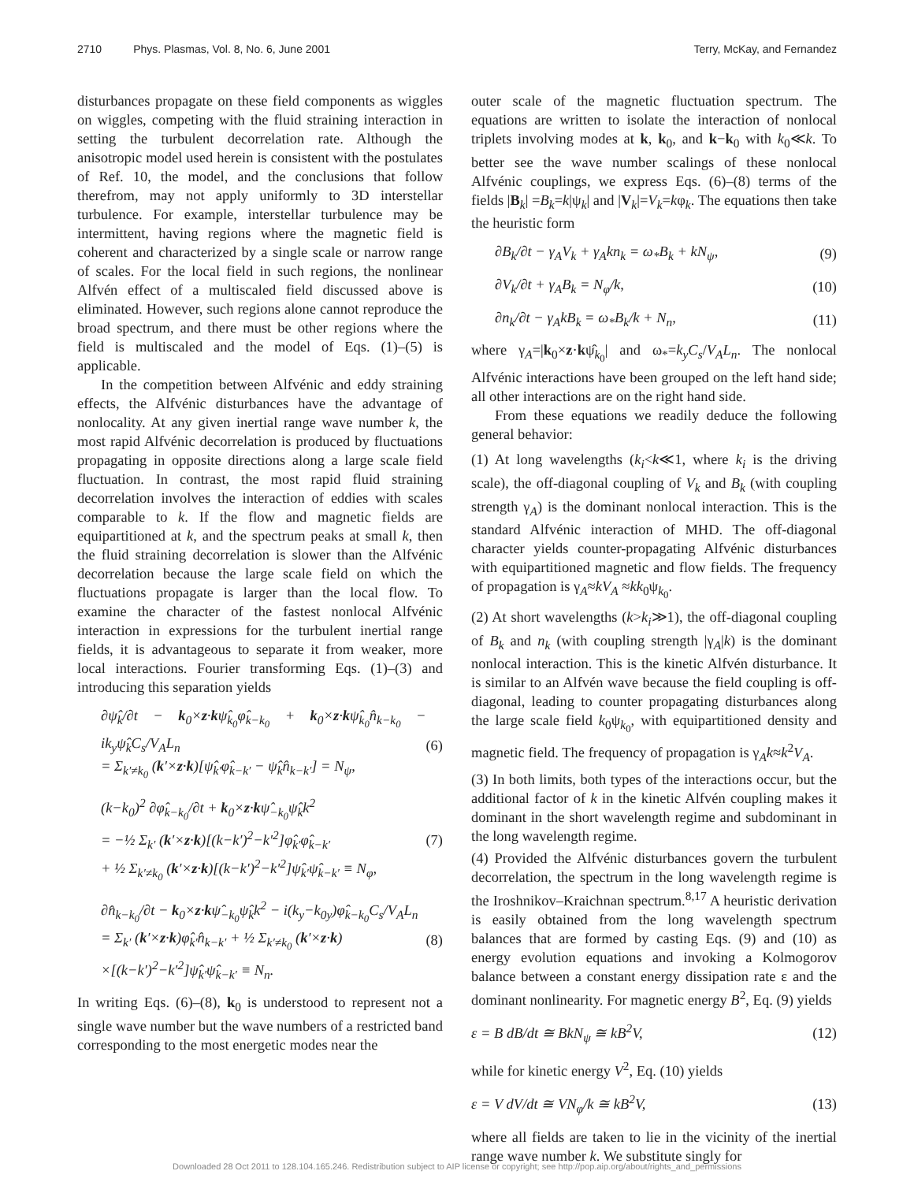2710 Phys. Plasmas, Vol. 8, No. 6, June 2001 Terry, McKay, and Fernandez
disturbances propagate on these field components as wiggles on wiggles, competing with the fluid straining interaction in setting the turbulent decorrelation rate. Although the anisotropic model used herein is consistent with the postulates of Ref. 10, the model, and the conclusions that follow therefrom, may not apply uniformly to 3D interstellar turbulence. For example, interstellar turbulence may be intermittent, having regions where the magnetic field is coherent and characterized by a single scale or narrow range of scales. For the local field in such regions, the nonlinear Alfvén effect of a multiscaled field discussed above is eliminated. However, such regions alone cannot reproduce the broad spectrum, and there must be other regions where the field is multiscaled and the model of Eqs. (1)–(5) is applicable.
In the competition between Alfvénic and eddy straining effects, the Alfvénic disturbances have the advantage of nonlocality. At any given inertial range wave number k, the most rapid Alfvénic decorrelation is produced by fluctuations propagating in opposite directions along a large scale field fluctuation. In contrast, the most rapid fluid straining decorrelation involves the interaction of eddies with scales comparable to k. If the flow and magnetic fields are equipartitioned at k, and the spectrum peaks at small k, then the fluid straining decorrelation is slower than the Alfvénic decorrelation because the large scale field on which the fluctuations propagate is larger than the local flow. To examine the character of the fastest nonlocal Alfvénic interaction in expressions for the turbulent inertial range fields, it is advantageous to separate it from weaker, more local interactions. Fourier transforming Eqs. (1)–(3) and introducing this separation yields
∂ψ̂<sub>k</sub>/∂t − k<sub>0</sub>×z·kψ̂<sub>k<sub>0</sub></sub>φ̂<sub>k−k<sub>0</sub></sub> + k<sub>0</sub>×z·kψ̂<sub>k<sub>0</sub></sub>n̂<sub>k−k<sub>0</sub></sub> − ik<sub>y</sub>ψ̂<sub>k</sub>C<sub>s</sub>/V<sub>A</sub>L<sub>n</sub>
= Σ<sub>k′≠k<sub>0</sub></sub> (k′×z·k)[ψ̂<sub>k′</sub>φ̂<sub>k−k′</sub> − ψ̂<sub>k</sub>n̂<sub>k−k′</sub>] = N<sub>ψ</sub>, (6)
(k−k<sub>0</sub>)<sup>2</sup> ∂φ̂<sub>k−k<sub>0</sub></sub>/∂t + k<sub>0</sub>×z·kψ̂<sub>−k<sub>0</sub></sub>ψ̂<sub>k</sub>k<sup>2</sup>
= −½ Σ<sub>k′</sub> (k′×z·k)[(k−k′)<sup>2</sup>−k′<sup>2</sup>]φ̂<sub>k′</sub>φ̂<sub>k−k′</sub>
+ ½ Σ<sub>k′≠k<sub>0</sub></sub> (k′×z·k)[(k−k′)<sup>2</sup>−k′<sup>2</sup>]ψ̂<sub>k′</sub>ψ̂<sub>k−k′</sub> ≡ N<sub>φ</sub>, (7)
∂n̂<sub>k−k<sub>0</sub></sub>/∂t − k<sub>0</sub>×z·kψ̂<sub>−k<sub>0</sub></sub>ψ̂<sub>k</sub>k<sup>2</sup> − i(k<sub>y</sub>−k<sub>0y</sub>)φ̂<sub>k−k<sub>0</sub></sub>C<sub>s</sub>/V<sub>A</sub>L<sub>n</sub>
= Σ<sub>k′</sub> (k′×z·k)φ̂<sub>k′</sub>n̂<sub>k−k′</sub> + ½ Σ<sub>k′≠k<sub>0</sub></sub> (k′×z·k)
×[(k−k′)<sup>2</sup>−k′<sup>2</sup>]ψ̂<sub>k′</sub>ψ̂<sub>k−k′</sub> ≡ N<sub>n</sub>. (8)
In writing Eqs. (6)–(8), k<sub>0</sub> is understood to represent not a single wave number but the wave numbers of a restricted band corresponding to the most energetic modes near the
outer scale of the magnetic fluctuation spectrum. The equations are written to isolate the interaction of nonlocal triplets involving modes at k, k<sub>0</sub>, and k−k<sub>0</sub> with k<sub>0</sub>≪k. To better see the wave number scalings of these nonlocal Alfvénic couplings, we express Eqs. (6)–(8) terms of the fields |B<sub>k</sub>| =B<sub>k</sub>=k|ψ<sub>k</sub>| and |V<sub>k</sub>|=V<sub>k</sub>=kφ<sub>k</sub>. The equations then take the heuristic form
∂B<sub>k</sub>/∂t − γ<sub>A</sub>V<sub>k</sub> + γ<sub>A</sub>kn<sub>k</sub> = ω<sub>*</sub>B<sub>k</sub> + kN<sub>ψ</sub>, (9)
∂V<sub>k</sub>/∂t + γ<sub>A</sub>B<sub>k</sub> = N<sub>φ</sub>/k, (10)
∂n<sub>k</sub>/∂t − γ<sub>A</sub>kB<sub>k</sub> = ω<sub>*</sub>B<sub>k</sub>/k + N<sub>n</sub>, (11)
where γ<sub>A</sub>=|k<sub>0</sub>×z·kψ̂<sub>k<sub>0</sub></sub>| and ω<sub>*</sub>=k<sub>y</sub>C<sub>s</sub>/V<sub>A</sub>L<sub>n</sub>. The nonlocal Alfvénic interactions have been grouped on the left hand side; all other interactions are on the right hand side.
From these equations we readily deduce the following general behavior:
(1) At long wavelengths (k<sub>i</sub><k≪1, where k<sub>i</sub> is the driving scale), the off-diagonal coupling of V<sub>k</sub> and B<sub>k</sub> (with coupling strength γ<sub>A</sub>) is the dominant nonlocal interaction. This is the standard Alfvénic interaction of MHD. The off-diagonal character yields counter-propagating Alfvénic disturbances with equipartitioned magnetic and flow fields. The frequency of propagation is γ<sub>A</sub>≈kV<sub>A</sub> ≈kk<sub>0</sub>ψ<sub>k<sub>0</sub></sub>.
(2) At short wavelengths (k>k<sub>i</sub>≫1), the off-diagonal coupling of B<sub>k</sub> and n<sub>k</sub> (with coupling strength |γ<sub>A</sub>|k) is the dominant nonlocal interaction. This is the kinetic Alfvén disturbance. It is similar to an Alfvén wave because the field coupling is off-diagonal, leading to counter propagating disturbances along the large scale field k<sub>0</sub>ψ<sub>k<sub>0</sub></sub>, with equipartitioned density and magnetic field. The frequency of propagation is γ<sub>A</sub>k≈k<sup>2</sup>V<sub>A</sub>.
(3) In both limits, both types of the interactions occur, but the additional factor of k in the kinetic Alfvén coupling makes it dominant in the short wavelength regime and subdominant in the long wavelength regime.
(4) Provided the Alfvénic disturbances govern the turbulent decorrelation, the spectrum in the long wavelength regime is the Iroshnikov–Kraichnan spectrum.<sup>8,17</sup> A heuristic derivation is easily obtained from the long wavelength spectrum balances that are formed by casting Eqs. (9) and (10) as energy evolution equations and invoking a Kolmogorov balance between a constant energy dissipation rate ε and the dominant nonlinearity. For magnetic energy B<sup>2</sup>, Eq. (9) yields
ε = B dB/dt ≅ BkN<sub>ψ</sub> ≅ kB<sup>2</sup>V, (12)
while for kinetic energy V<sup>2</sup>, Eq. (10) yields
ε = V dV/dt ≅ VN<sub>φ</sub>/k ≅ kB<sup>2</sup>V, (13)
where all fields are taken to lie in the vicinity of the inertial range wave number k. We substitute singly for
Downloaded 28 Oct 2011 to 128.104.165.246. Redistribution subject to AIP license or copyright; see http://pop.aip.org/about/rights_and_permissions